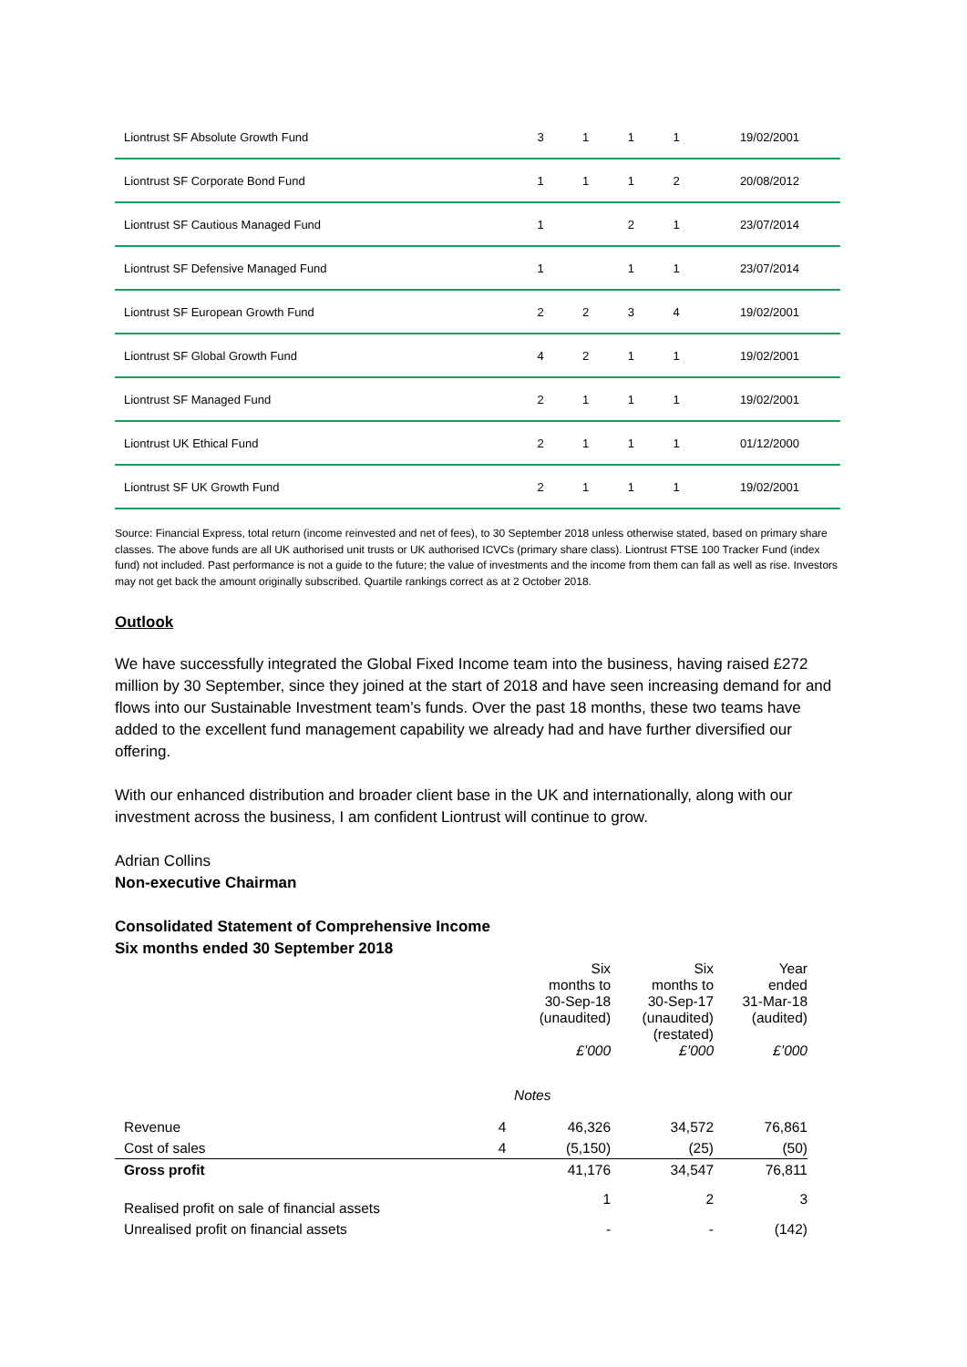| Liontrust SF Absolute Growth Fund | 3 | 1 | 1 | 1 | 19/02/2001 |
| Liontrust SF Corporate Bond Fund | 1 | 1 | 1 | 2 | 20/08/2012 |
| Liontrust SF Cautious Managed Fund | 1 | | 2 | 1 | 23/07/2014 |
| Liontrust SF Defensive Managed Fund | 1 | | 1 | 1 | 23/07/2014 |
| Liontrust SF European Growth Fund | 2 | 2 | 3 | 4 | 19/02/2001 |
| Liontrust SF Global Growth Fund | 4 | 2 | 1 | 1 | 19/02/2001 |
| Liontrust SF Managed Fund | 2 | 1 | 1 | 1 | 19/02/2001 |
| Liontrust UK Ethical Fund | 2 | 1 | 1 | 1 | 01/12/2000 |
| Liontrust SF UK Growth Fund | 2 | 1 | 1 | 1 | 19/02/2001 |
Source: Financial Express, total return (income reinvested and net of fees), to 30 September 2018 unless otherwise stated, based on primary share classes. The above funds are all UK authorised unit trusts or UK authorised ICVCs (primary share class). Liontrust FTSE 100 Tracker Fund (index fund) not included. Past performance is not a guide to the future; the value of investments and the income from them can fall as well as rise. Investors may not get back the amount originally subscribed. Quartile rankings correct as at 2 October 2018.
Outlook
We have successfully integrated the Global Fixed Income team into the business, having raised £272 million by 30 September, since they joined at the start of 2018 and have seen increasing demand for and flows into our Sustainable Investment team’s funds. Over the past 18 months, these two teams have added to the excellent fund management capability we already had and have further diversified our offering.
With our enhanced distribution and broader client base in the UK and internationally, along with our investment across the business, I am confident Liontrust will continue to grow.
Adrian Collins
Non-executive Chairman
Consolidated Statement of Comprehensive Income
Six months ended 30 September 2018
| | | Six months to 30-Sep-18 (unaudited) £’000 | Six months to 30-Sep-17 (unaudited) (restated) £’000 | Year ended 31-Mar-18 (audited) £’000 |
| Revenue | 4 | 46,326 | 34,572 | 76,861 |
| Cost of sales | 4 | (5,150) | (25) | (50) |
| Gross profit | | 41,176 | 34,547 | 76,811 |
| Realised profit on sale of financial assets | | 1 | 2 | 3 |
| Unrealised profit on financial assets | | - | - | (142) |
Notes